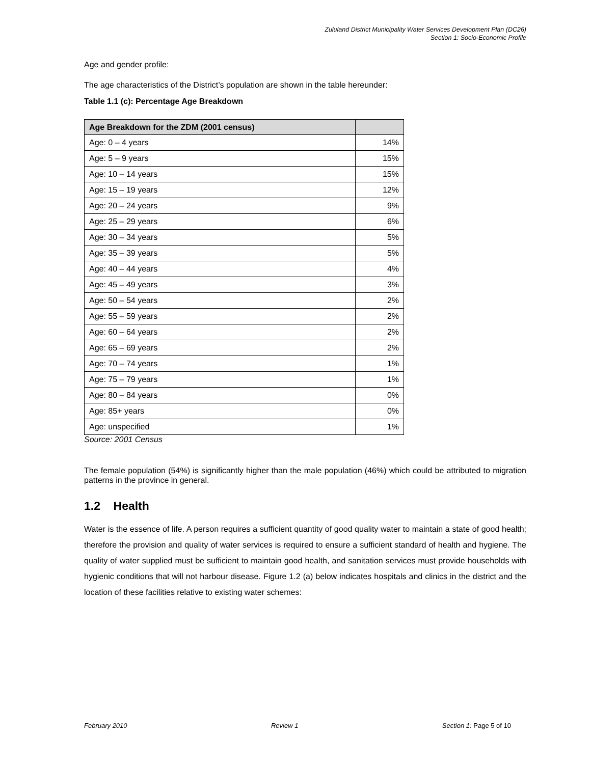Zululand District Municipality Water Services Development Plan (DC26)
Section 1: Socio-Economic Profile
Age and gender profile:
The age characteristics of the District’s population are shown in the table hereunder:
Table 1.1 (c): Percentage Age Breakdown
| Age Breakdown for the ZDM (2001 census) | |
| --- | --- |
| Age: 0 – 4 years | 14% |
| Age: 5 – 9 years | 15% |
| Age: 10 – 14 years | 15% |
| Age: 15 – 19 years | 12% |
| Age: 20 – 24 years | 9% |
| Age: 25 – 29 years | 6% |
| Age: 30 – 34 years | 5% |
| Age: 35 – 39 years | 5% |
| Age: 40 – 44 years | 4% |
| Age: 45 – 49 years | 3% |
| Age: 50 – 54 years | 2% |
| Age: 55 – 59 years | 2% |
| Age: 60 – 64 years | 2% |
| Age: 65 – 69 years | 2% |
| Age: 70 – 74 years | 1% |
| Age: 75 – 79 years | 1% |
| Age: 80 – 84 years | 0% |
| Age: 85+ years | 0% |
| Age: unspecified | 1% |
Source: 2001 Census
The female population (54%) is significantly higher than the male population (46%) which could be attributed to migration patterns in the province in general.
1.2 Health
Water is the essence of life. A person requires a sufficient quantity of good quality water to maintain a state of good health; therefore the provision and quality of water services is required to ensure a sufficient standard of health and hygiene. The quality of water supplied must be sufficient to maintain good health, and sanitation services must provide households with hygienic conditions that will not harbour disease. Figure 1.2 (a) below indicates hospitals and clinics in the district and the location of these facilities relative to existing water schemes:
February 2010 Review 1 Section 1: Page 5 of 10